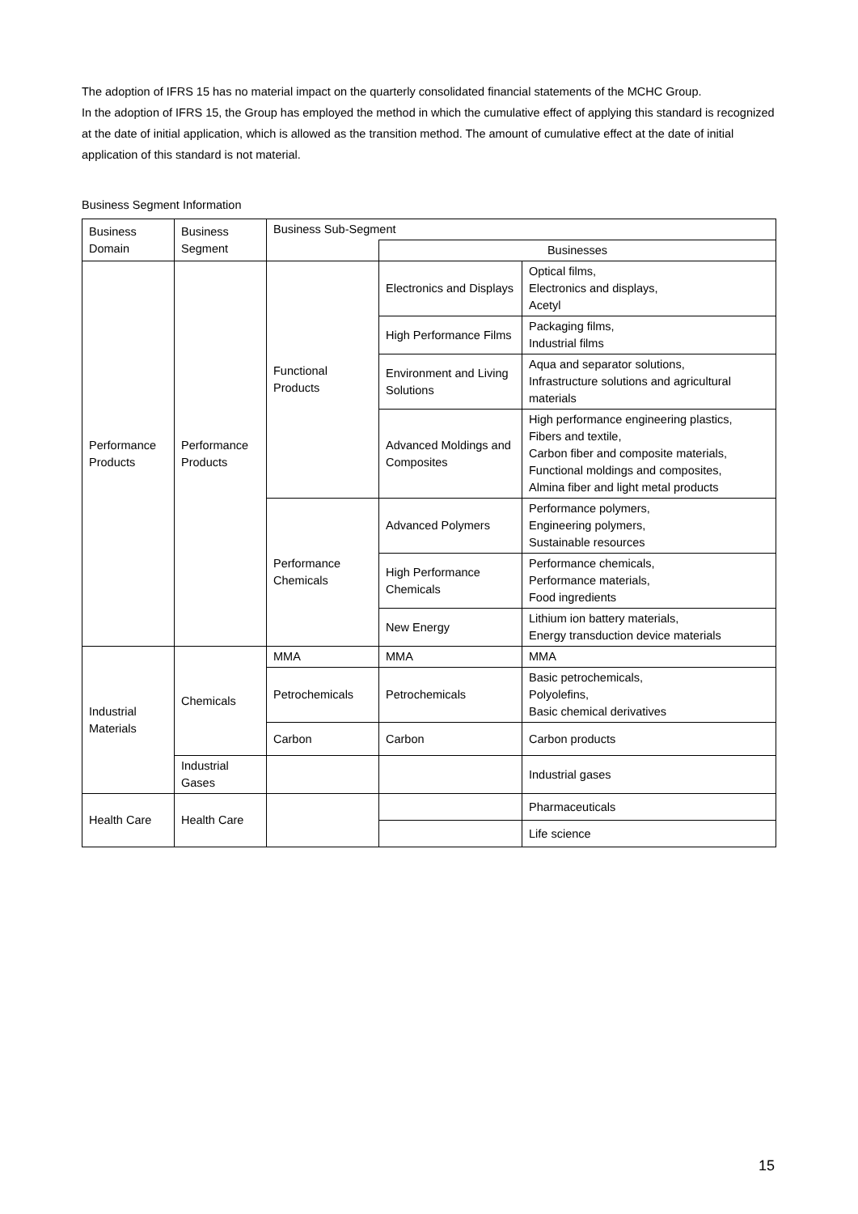The adoption of IFRS 15 has no material impact on the quarterly consolidated financial statements of the MCHC Group.
In the adoption of IFRS 15, the Group has employed the method in which the cumulative effect of applying this standard is recognized at the date of initial application, which is allowed as the transition method. The amount of cumulative effect at the date of initial application of this standard is not material.
Business Segment Information
| Business Domain | Business Segment | Business Sub-Segment | | |
| --- | --- | --- | --- | --- |
| | | | Businesses | |
| Performance Products | Performance Products | Functional Products | Electronics and Displays | Optical films, Electronics and displays, Acetyl |
| | | | High Performance Films | Packaging films, Industrial films |
| | | | Environment and Living Solutions | Aqua and separator solutions, Infrastructure solutions and agricultural materials |
| | | | Advanced Moldings and Composites | High performance engineering plastics, Fibers and textile, Carbon fiber and composite materials, Functional moldings and composites, Almina fiber and light metal products |
| | | Performance Chemicals | Advanced Polymers | Performance polymers, Engineering polymers, Sustainable resources |
| | | | High Performance Chemicals | Performance chemicals, Performance materials, Food ingredients |
| | | | New Energy | Lithium ion battery materials, Energy transduction device materials |
| Industrial Materials | Chemicals | MMA | MMA | MMA |
| | | Petrochemicals | Petrochemicals | Basic petrochemicals, Polyolefins, Basic chemical derivatives |
| | | Carbon | Carbon | Carbon products |
| | Industrial Gases | | | Industrial gases |
| Health Care | Health Care | | | Pharmaceuticals |
| | | | | Life science |
15